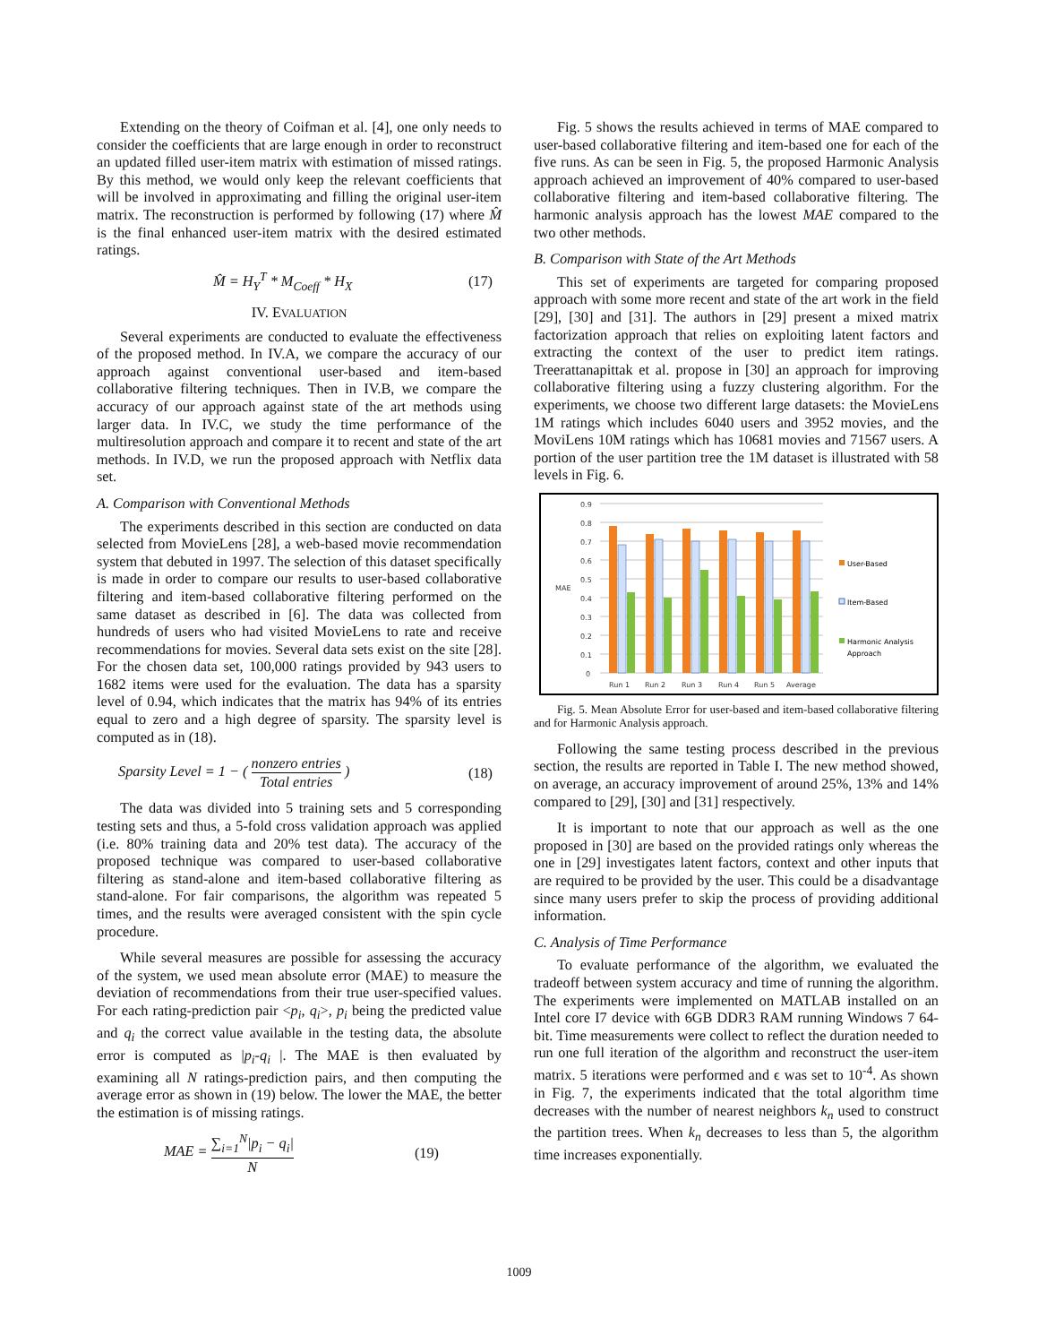Extending on the theory of Coifman et al. [4], one only needs to consider the coefficients that are large enough in order to reconstruct an updated filled user-item matrix with estimation of missed ratings. By this method, we would only keep the relevant coefficients that will be involved in approximating and filling the original user-item matrix. The reconstruction is performed by following (17) where M̂ is the final enhanced user-item matrix with the desired estimated ratings.
M̂ = H<sub>Y</sub><sup>T</sup> * M<sub>Coeff</sub> * H<sub>X</sub> (17)
IV. EVALUATION
Several experiments are conducted to evaluate the effectiveness of the proposed method. In IV.A, we compare the accuracy of our approach against conventional user-based and item-based collaborative filtering techniques. Then in IV.B, we compare the accuracy of our approach against state of the art methods using larger data. In IV.C, we study the time performance of the multiresolution approach and compare it to recent and state of the art methods. In IV.D, we run the proposed approach with Netflix data set.
A. Comparison with Conventional Methods
The experiments described in this section are conducted on data selected from MovieLens [28], a web-based movie recommendation system that debuted in 1997. The selection of this dataset specifically is made in order to compare our results to user-based collaborative filtering and item-based collaborative filtering performed on the same dataset as described in [6]. The data was collected from hundreds of users who had visited MovieLens to rate and receive recommendations for movies. Several data sets exist on the site [28]. For the chosen data set, 100,000 ratings provided by 943 users to 1682 items were used for the evaluation. The data has a sparsity level of 0.94, which indicates that the matrix has 94% of its entries equal to zero and a high degree of sparsity. The sparsity level is computed as in (18).
Sparsity Level = 1 − ( nonzero entries Total entries ) (18)
The data was divided into 5 training sets and 5 corresponding testing sets and thus, a 5-fold cross validation approach was applied (i.e. 80% training data and 20% test data). The accuracy of the proposed technique was compared to user-based collaborative filtering as stand-alone and item-based collaborative filtering as stand-alone. For fair comparisons, the algorithm was repeated 5 times, and the results were averaged consistent with the spin cycle procedure.
While several measures are possible for assessing the accuracy of the system, we used mean absolute error (MAE) to measure the deviation of recommendations from their true user-specified values. For each rating-prediction pair <p<sub>i</sub>, q<sub>i</sub>>, p<sub>i</sub> being the predicted value and q<sub>i</sub> the correct value available in the testing data, the absolute error is computed as |p<sub>i</sub>-q<sub>i</sub> |. The MAE is then evaluated by examining all N ratings-prediction pairs, and then computing the average error as shown in (19) below. The lower the MAE, the better the estimation is of missing ratings.
MAE = ∑<sub>i=1</sub><sup>N</sup>|p<sub>i</sub> − q<sub>i</sub>| N (19)
Fig. 5 shows the results achieved in terms of MAE compared to user-based collaborative filtering and item-based one for each of the five runs. As can be seen in Fig. 5, the proposed Harmonic Analysis approach achieved an improvement of 40% compared to user-based collaborative filtering and item-based collaborative filtering. The harmonic analysis approach has the lowest MAE compared to the two other methods.
B. Comparison with State of the Art Methods
This set of experiments are targeted for comparing proposed approach with some more recent and state of the art work in the field [29], [30] and [31]. The authors in [29] present a mixed matrix factorization approach that relies on exploiting latent factors and extracting the context of the user to predict item ratings. Treerattanapittak et al. propose in [30] an approach for improving collaborative filtering using a fuzzy clustering algorithm. For the experiments, we choose two different large datasets: the MovieLens 1M ratings which includes 6040 users and 3952 movies, and the MoviLens 10M ratings which has 10681 movies and 71567 users. A portion of the user partition tree the 1M dataset is illustrated with 58 levels in Fig. 6.
0.9
0.8
0.7
0.6
0.5
0.4
0.3
0.2
0.1
0
MAE
Run 1
Run 2
Run 3
Run 4
Run 5
Average
User-Based
Item-Based
Harmonic Analysis
Approach
Fig. 5. Mean Absolute Error for user-based and item-based collaborative filtering and for Harmonic Analysis approach.
Following the same testing process described in the previous section, the results are reported in Table I. The new method showed, on average, an accuracy improvement of around 25%, 13% and 14% compared to [29], [30] and [31] respectively.
It is important to note that our approach as well as the one proposed in [30] are based on the provided ratings only whereas the one in [29] investigates latent factors, context and other inputs that are required to be provided by the user. This could be a disadvantage since many users prefer to skip the process of providing additional information.
C. Analysis of Time Performance
To evaluate performance of the algorithm, we evaluated the tradeoff between system accuracy and time of running the algorithm. The experiments were implemented on MATLAB installed on an Intel core I7 device with 6GB DDR3 RAM running Windows 7 64-bit. Time measurements were collect to reflect the duration needed to run one full iteration of the algorithm and reconstruct the user-item matrix. 5 iterations were performed and ϵ was set to 10<sup>-4</sup>. As shown in Fig. 7, the experiments indicated that the total algorithm time decreases with the number of nearest neighbors k<sub>n</sub> used to construct the partition trees. When k<sub>n</sub> decreases to less than 5, the algorithm time increases exponentially.
1009